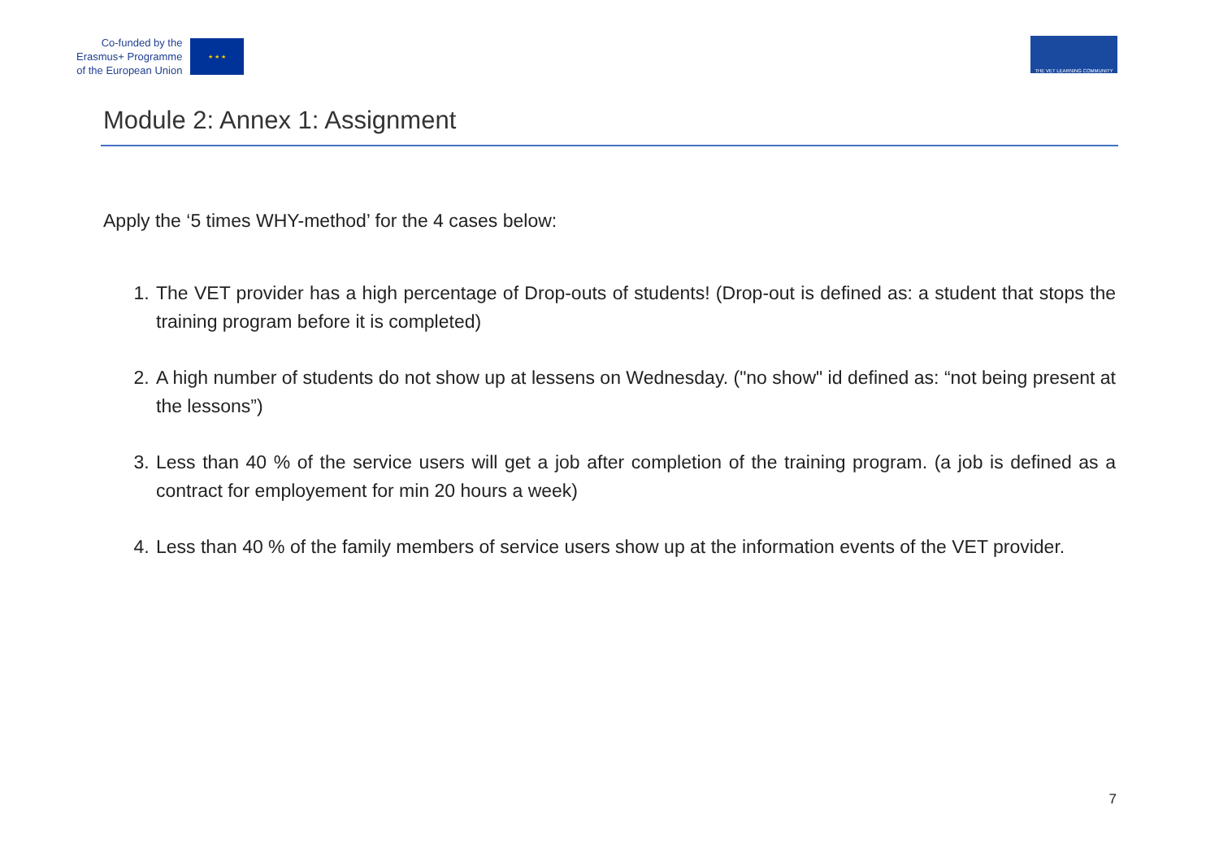Co-funded by the
Erasmus+ Programme
of the European Union
★ ★ ★
THE VET LEARNING COMMUNITY
Module 2: Annex 1: Assignment
Apply the ‘5 times WHY-method’ for the 4 cases below:
1. The VET provider has a high percentage of Drop-outs of students! (Drop-out is defined as: a student that stops the training program before it is completed)
2. A high number of students do not show up at lessens on Wednesday. ("no show" id defined as: “not being present at the lessons”)
3. Less than 40 % of the service users will get a job after completion of the training program. (a job is defined as a contract for employement for min 20 hours a week)
4. Less than 40 % of the family members of service users show up at the information events of the VET provider.
7